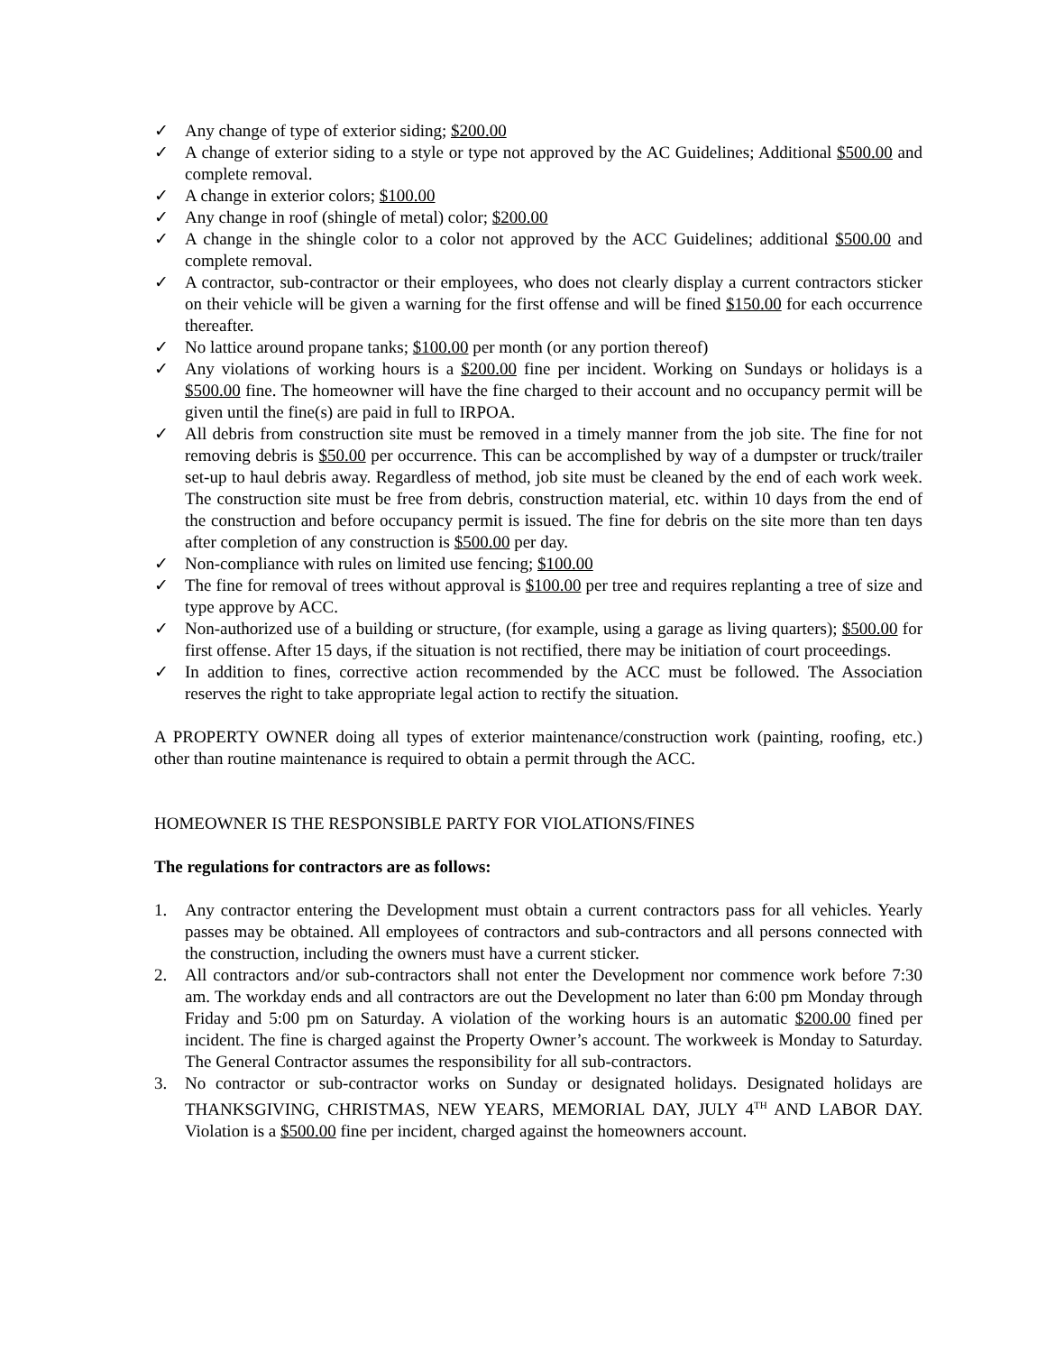✓ Any change of type of exterior siding; $200.00
✓ A change of exterior siding to a style or type not approved by the AC Guidelines; Additional $500.00 and complete removal.
✓ A change in exterior colors; $100.00
✓ Any change in roof (shingle of metal) color; $200.00
✓ A change in the shingle color to a color not approved by the ACC Guidelines; additional $500.00 and complete removal.
✓ A contractor, sub-contractor or their employees, who does not clearly display a current contractors sticker on their vehicle will be given a warning for the first offense and will be fined $150.00 for each occurrence thereafter.
✓ No lattice around propane tanks; $100.00 per month (or any portion thereof)
✓ Any violations of working hours is a $200.00 fine per incident. Working on Sundays or holidays is a $500.00 fine. The homeowner will have the fine charged to their account and no occupancy permit will be given until the fine(s) are paid in full to IRPOA.
✓ All debris from construction site must be removed in a timely manner from the job site. The fine for not removing debris is $50.00 per occurrence. This can be accomplished by way of a dumpster or truck/trailer set-up to haul debris away. Regardless of method, job site must be cleaned by the end of each work week. The construction site must be free from debris, construction material, etc. within 10 days from the end of the construction and before occupancy permit is issued. The fine for debris on the site more than ten days after completion of any construction is $500.00 per day.
✓ Non-compliance with rules on limited use fencing; $100.00
✓ The fine for removal of trees without approval is $100.00 per tree and requires replanting a tree of size and type approve by ACC.
✓ Non-authorized use of a building or structure, (for example, using a garage as living quarters); $500.00 for first offense. After 15 days, if the situation is not rectified, there may be initiation of court proceedings.
✓ In addition to fines, corrective action recommended by the ACC must be followed. The Association reserves the right to take appropriate legal action to rectify the situation.
A PROPERTY OWNER doing all types of exterior maintenance/construction work (painting, roofing, etc.) other than routine maintenance is required to obtain a permit through the ACC.
HOMEOWNER IS THE RESPONSIBLE PARTY FOR VIOLATIONS/FINES
The regulations for contractors are as follows:
1. Any contractor entering the Development must obtain a current contractors pass for all vehicles. Yearly passes may be obtained. All employees of contractors and sub-contractors and all persons connected with the construction, including the owners must have a current sticker.
2. All contractors and/or sub-contractors shall not enter the Development nor commence work before 7:30 am. The workday ends and all contractors are out the Development no later than 6:00 pm Monday through Friday and 5:00 pm on Saturday. A violation of the working hours is an automatic $200.00 fined per incident. The fine is charged against the Property Owner’s account. The workweek is Monday to Saturday. The General Contractor assumes the responsibility for all sub-contractors.
3. No contractor or sub-contractor works on Sunday or designated holidays. Designated holidays are THANKSGIVING, CHRISTMAS, NEW YEARS, MEMORIAL DAY, JULY 4<sup>TH</sup> AND LABOR DAY. Violation is a $500.00 fine per incident, charged against the homeowners account.